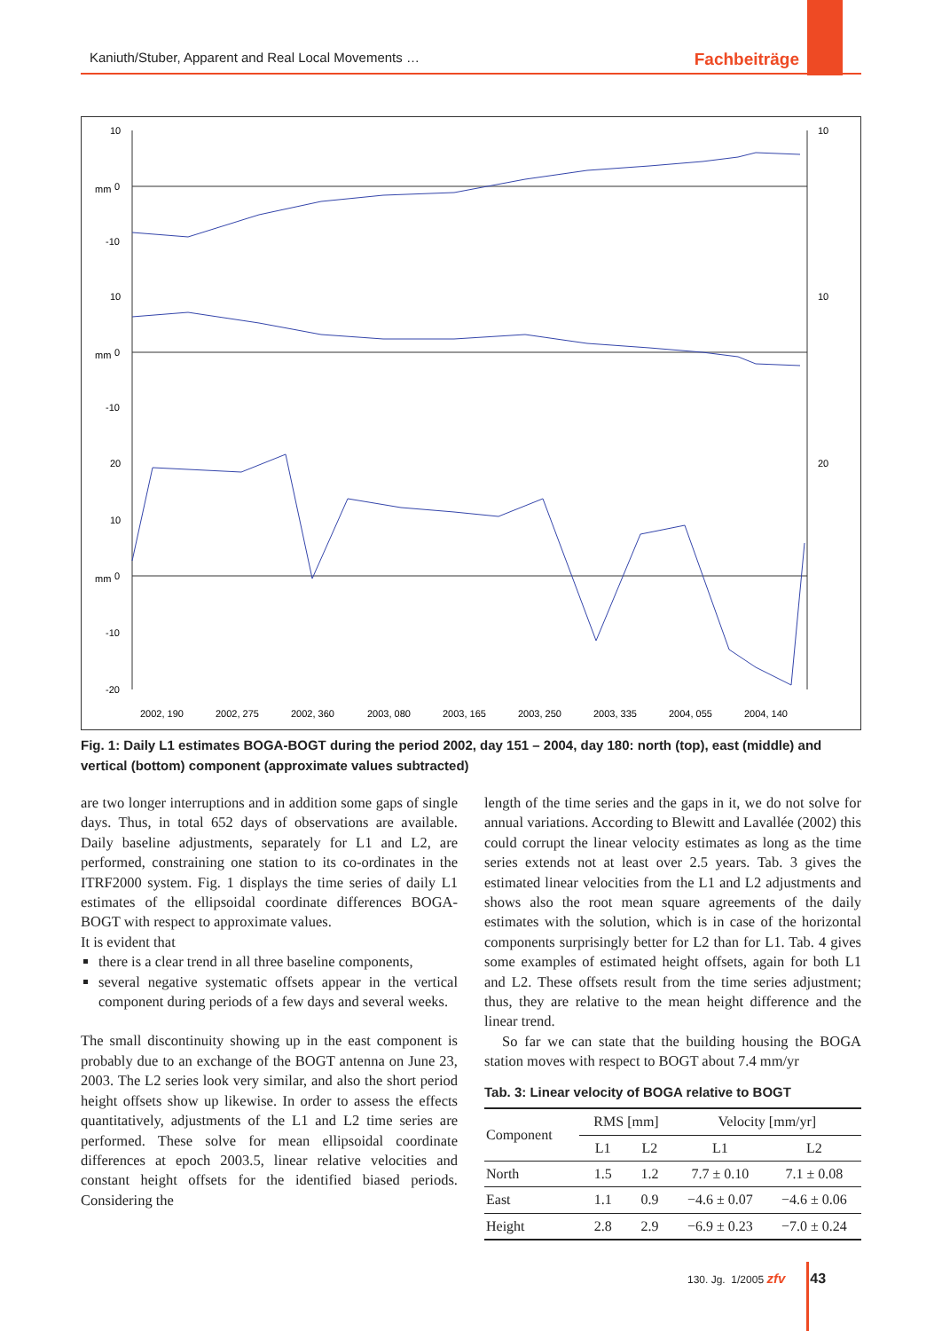Kaniuth/Stuber, Apparent and Real Local Movements … Fachbeiträge
10
0
-10
10
0
-10
20
10
0
-10
-20
10
10
20
2002, 190
2002, 275
2002, 360
2003, 080
2003, 165
2003, 250
2003, 335
2004, 055
2004, 140
mm
mm
mm
Fig. 1: Daily L1 estimates BOGA-BOGT during the period 2002, day 151 – 2004, day 180: north (top), east (middle) and vertical (bottom) component (approximate values subtracted)
are two longer interruptions and in addition some gaps of single days. Thus, in total 652 days of observations are available. Daily baseline adjustments, separately for L1 and L2, are performed, constraining one station to its co-ordinates in the ITRF2000 system. Fig. 1 displays the time series of daily L1 estimates of the ellipsoidal coordinate differences BOGA-BOGT with respect to approximate values.
It is evident that
there is a clear trend in all three baseline components,
several negative systematic offsets appear in the vertical component during periods of a few days and several weeks.
The small discontinuity showing up in the east component is probably due to an exchange of the BOGT antenna on June 23, 2003. The L2 series look very similar, and also the short period height offsets show up likewise. In order to assess the effects quantitatively, adjustments of the L1 and L2 time series are performed. These solve for mean ellipsoidal coordinate differences at epoch 2003.5, linear relative velocities and constant height offsets for the identified biased periods. Considering the
length of the time series and the gaps in it, we do not solve for annual variations. According to Blewitt and Lavallée (2002) this could corrupt the linear velocity estimates as long as the time series extends not at least over 2.5 years. Tab. 3 gives the estimated linear velocities from the L1 and L2 adjustments and shows also the root mean square agreements of the daily estimates with the solution, which is in case of the horizontal components surprisingly better for L2 than for L1. Tab. 4 gives some examples of estimated height offsets, again for both L1 and L2. These offsets result from the time series adjustment; thus, they are relative to the mean height difference and the linear trend.
So far we can state that the building housing the BOGA station moves with respect to BOGT about 7.4 mm/yr
Tab. 3: Linear velocity of BOGA relative to BOGT
| Component | RMS [mm] | | Velocity [mm/yr] | |
| --- | --- | --- | --- | --- |
| | L1 | L2 | L1 | L2 |
| North | 1.5 | 1.2 | 7.7 ± 0.10 | 7.1 ± 0.08 |
| East | 1.1 | 0.9 | −4.6 ± 0.07 | −4.6 ± 0.06 |
| Height | 2.8 | 2.9 | −6.9 ± 0.23 | −7.0 ± 0.24 |
130. Jg. 1/2005 zfv 43